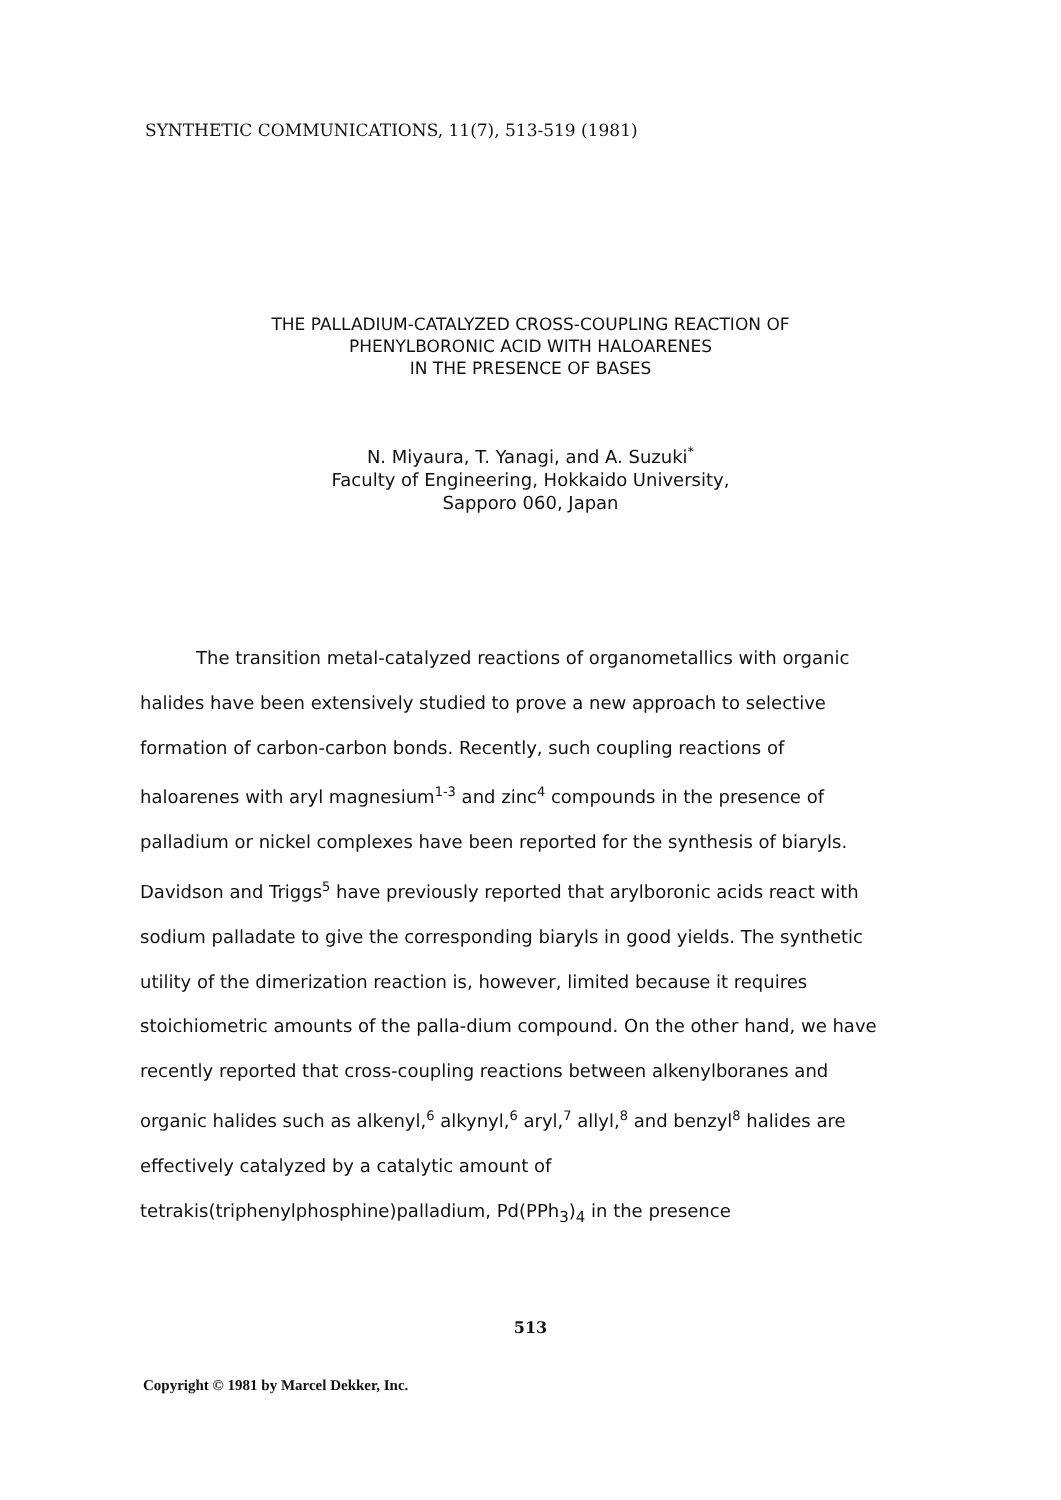SYNTHETIC COMMUNICATIONS, 11(7), 513-519 (1981)
THE PALLADIUM-CATALYZED CROSS-COUPLING REACTION OF
PHENYLBORONIC ACID WITH HALOARENES
IN THE PRESENCE OF BASES
N. Miyaura, T. Yanagi, and A. Suzuki<sup>*</sup>
Faculty of Engineering, Hokkaido University,
Sapporo 060, Japan
The transition metal-catalyzed reactions of organometallics with organic halides have been extensively studied to prove a new approach to selective formation of carbon-carbon bonds. Recently, such coupling reactions of haloarenes with aryl magnesium<sup>1-3</sup> and zinc<sup>4</sup> compounds in the presence of palladium or nickel complexes have been reported for the synthesis of biaryls. Davidson and Triggs<sup>5</sup> have previously reported that arylboronic acids react with sodium palladate to give the corresponding biaryls in good yields. The synthetic utility of the dimerization reaction is, however, limited because it requires stoichiometric amounts of the palla-dium compound. On the other hand, we have recently reported that cross-coupling reactions between alkenylboranes and organic halides such as alkenyl,<sup>6</sup> alkynyl,<sup>6</sup> aryl,<sup>7</sup> allyl,<sup>8</sup> and benzyl<sup>8</sup> halides are effectively catalyzed by a catalytic amount of tetrakis(triphenylphosphine)palladium, Pd(PPh<sub>3</sub>)<sub>4</sub> in the presence
513
Copyright © 1981 by Marcel Dekker, Inc.